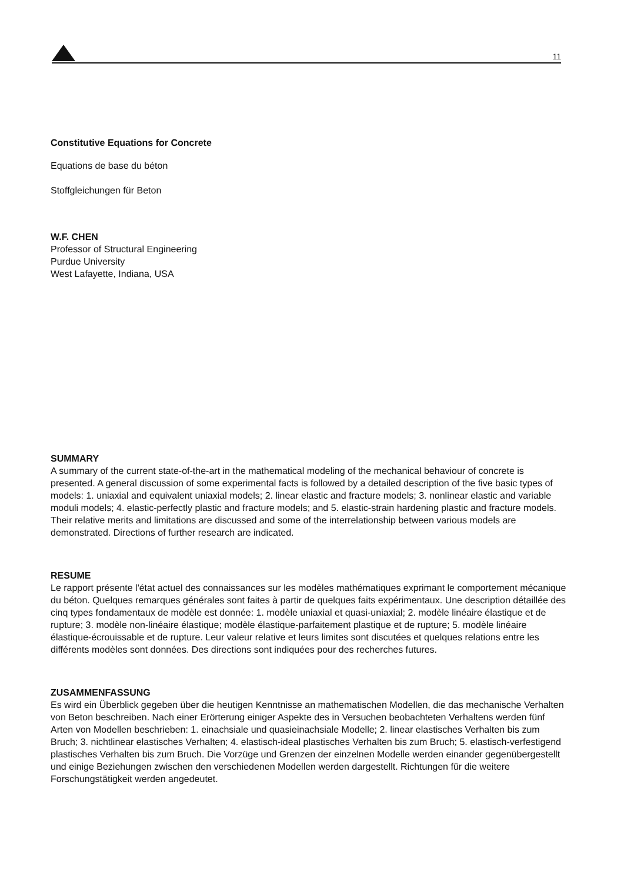11
Constitutive Equations for Concrete
Equations de base du béton
Stoffgleichungen für Beton
W.F. CHEN
Professor of Structural Engineering
Purdue University
West Lafayette, Indiana, USA
SUMMARY
A summary of the current state-of-the-art in the mathematical modeling of the mechanical behaviour of concrete is presented. A general discussion of some experimental facts is followed by a detailed description of the five basic types of models: 1. uniaxial and equivalent uniaxial models; 2. linear elastic and fracture models; 3. nonlinear elastic and variable moduli models; 4. elastic-perfectly plastic and fracture models; and 5. elastic-strain hardening plastic and fracture models. Their relative merits and limitations are discussed and some of the interrelationship between various models are demonstrated. Directions of further research are indicated.
RESUME
Le rapport présente l'état actuel des connaissances sur les modèles mathématiques exprimant le comportement mécanique du béton. Quelques remarques générales sont faites à partir de quelques faits expérimentaux. Une description détaillée des cinq types fondamentaux de modèle est donnée: 1. modèle uniaxial et quasi-uniaxial; 2. modèle linéaire élastique et de rupture; 3. modèle non-linéaire élastique; modèle élastique-parfaitement plastique et de rupture; 5. modèle linéaire élastique-écrouissable et de rupture. Leur valeur relative et leurs limites sont discutées et quelques relations entre les différents modèles sont données. Des directions sont indiquées pour des recherches futures.
ZUSAMMENFASSUNG
Es wird ein Überblick gegeben über die heutigen Kenntnisse an mathematischen Modellen, die das mechanische Verhalten von Beton beschreiben. Nach einer Erörterung einiger Aspekte des in Versuchen beobachteten Verhaltens werden fünf Arten von Modellen beschrieben: 1. einachsiale und quasieinachsiale Modelle; 2. linear elastisches Verhalten bis zum Bruch; 3. nichtlinear elastisches Verhalten; 4. elastisch-ideal plastisches Verhalten bis zum Bruch; 5. elastisch-verfestigend plastisches Verhalten bis zum Bruch. Die Vorzüge und Grenzen der einzelnen Modelle werden einander gegenübergestellt und einige Beziehungen zwischen den verschiedenen Modellen werden dargestellt. Richtungen für die weitere Forschungstätigkeit werden angedeutet.